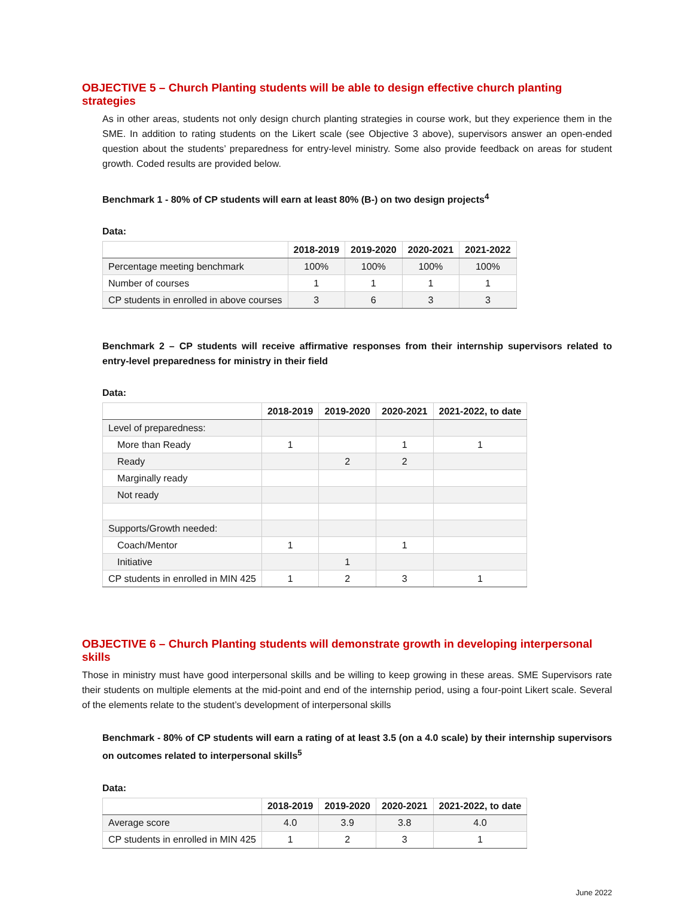OBJECTIVE 5 – Church Planting students will be able to design effective church planting strategies
As in other areas, students not only design church planting strategies in course work, but they experience them in the SME. In addition to rating students on the Likert scale (see Objective 3 above), supervisors answer an open-ended question about the students’ preparedness for entry-level ministry. Some also provide feedback on areas for student growth. Coded results are provided below.
Benchmark 1 - 80% of CP students will earn at least 80% (B-) on two design projects<sup>4</sup>
Data:
| | 2018-2019 | 2019-2020 | 2020-2021 | 2021-2022 |
| --- | --- | --- | --- | --- |
| Percentage meeting benchmark | 100% | 100% | 100% | 100% |
| Number of courses | 1 | 1 | 1 | 1 |
| CP students in enrolled in above courses | 3 | 6 | 3 | 3 |
Benchmark 2 – CP students will receive affirmative responses from their internship supervisors related to entry-level preparedness for ministry in their field
Data:
| | 2018-2019 | 2019-2020 | 2020-2021 | 2021-2022, to date |
| --- | --- | --- | --- | --- |
| Level of preparedness: | | | | |
| More than Ready | 1 | | 1 | 1 |
| Ready | | 2 | 2 | |
| Marginally ready | | | | |
| Not ready | | | | |
| Supports/Growth needed: | | | | |
| Coach/Mentor | 1 | | 1 | |
| Initiative | | 1 | | |
| CP students in enrolled in MIN 425 | 1 | 2 | 3 | 1 |
OBJECTIVE 6 – Church Planting students will demonstrate growth in developing interpersonal skills
Those in ministry must have good interpersonal skills and be willing to keep growing in these areas. SME Supervisors rate their students on multiple elements at the mid-point and end of the internship period, using a four-point Likert scale. Several of the elements relate to the student’s development of interpersonal skills
Benchmark - 80% of CP students will earn a rating of at least 3.5 (on a 4.0 scale) by their internship supervisors on outcomes related to interpersonal skills<sup>5</sup>
Data:
| | 2018-2019 | 2019-2020 | 2020-2021 | 2021-2022, to date |
| --- | --- | --- | --- | --- |
| Average score | 4.0 | 3.9 | 3.8 | 4.0 |
| CP students in enrolled in MIN 425 | 1 | 2 | 3 | 1 |
June 2022